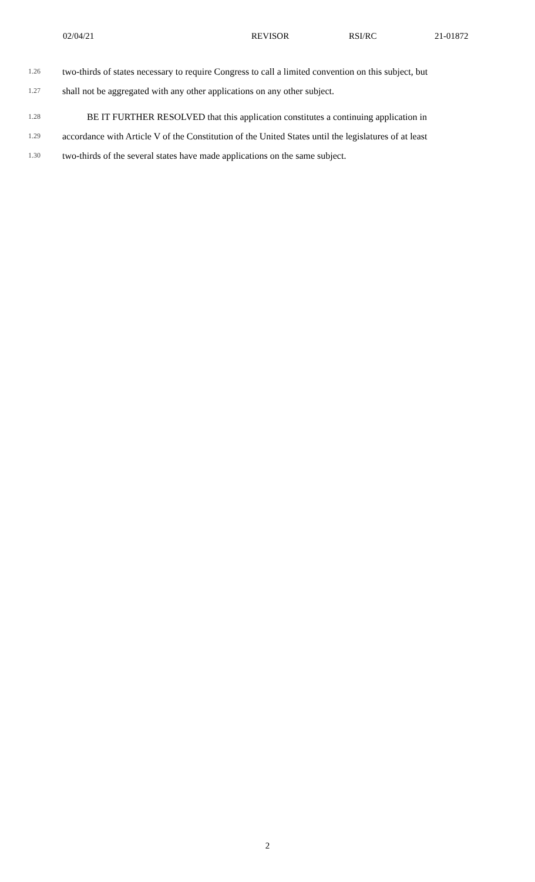02/04/21 REVISOR RSI/RC 21-01872
1.26 two-thirds of states necessary to require Congress to call a limited convention on this subject, but
1.27 shall not be aggregated with any other applications on any other subject.
1.28 BE IT FURTHER RESOLVED that this application constitutes a continuing application in
1.29 accordance with Article V of the Constitution of the United States until the legislatures of at least
1.30 two-thirds of the several states have made applications on the same subject.
2